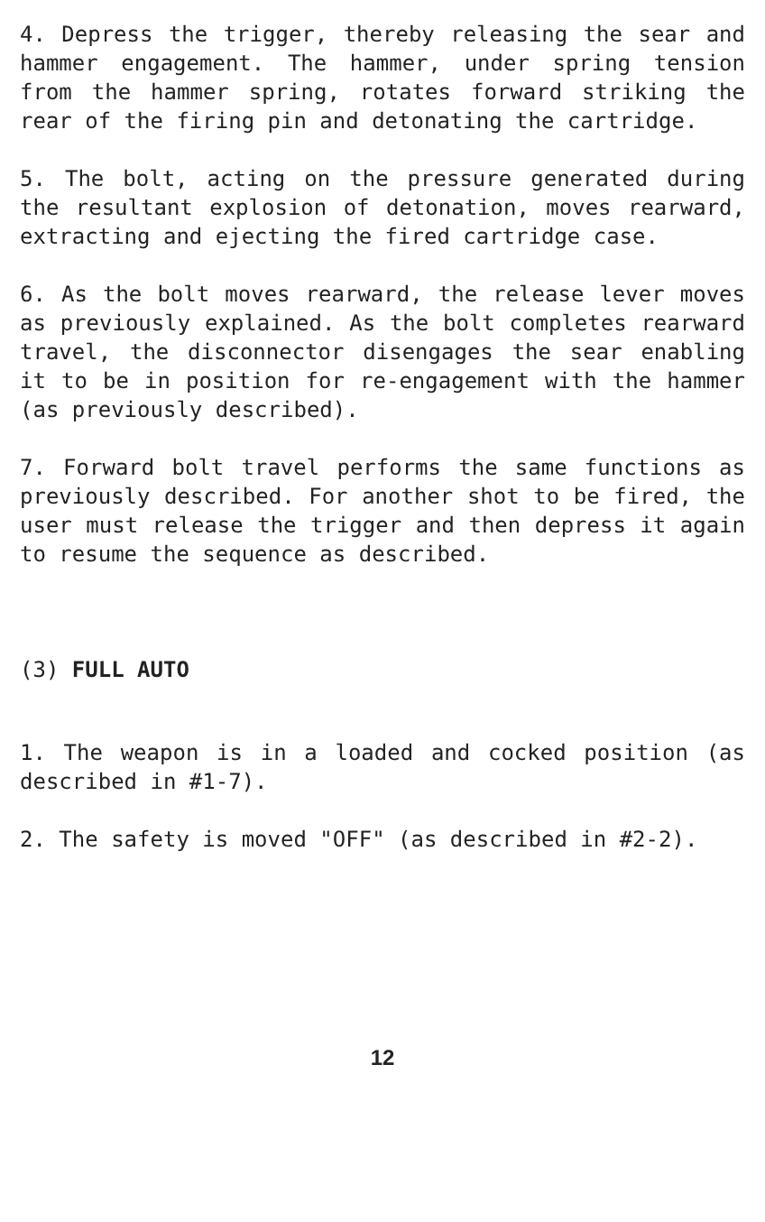4. Depress the trigger, thereby releasing the sear and hammer engagement. The hammer, under spring tension from the hammer spring, rotates forward striking the rear of the firing pin and detonating the cartridge.
5. The bolt, acting on the pressure generated during the resultant explosion of detonation, moves rearward, extracting and ejecting the fired cartridge case.
6. As the bolt moves rearward, the release lever moves as previously explained. As the bolt completes rearward travel, the disconnector disengages the sear enabling it to be in position for re-engagement with the hammer (as previously described).
7. Forward bolt travel performs the same functions as previously described. For another shot to be fired, the user must release the trigger and then depress it again to resume the sequence as described.
(3) FULL AUTO
1. The weapon is in a loaded and cocked position (as described in #1-7).
2. The safety is moved "OFF" (as described in #2-2).
12